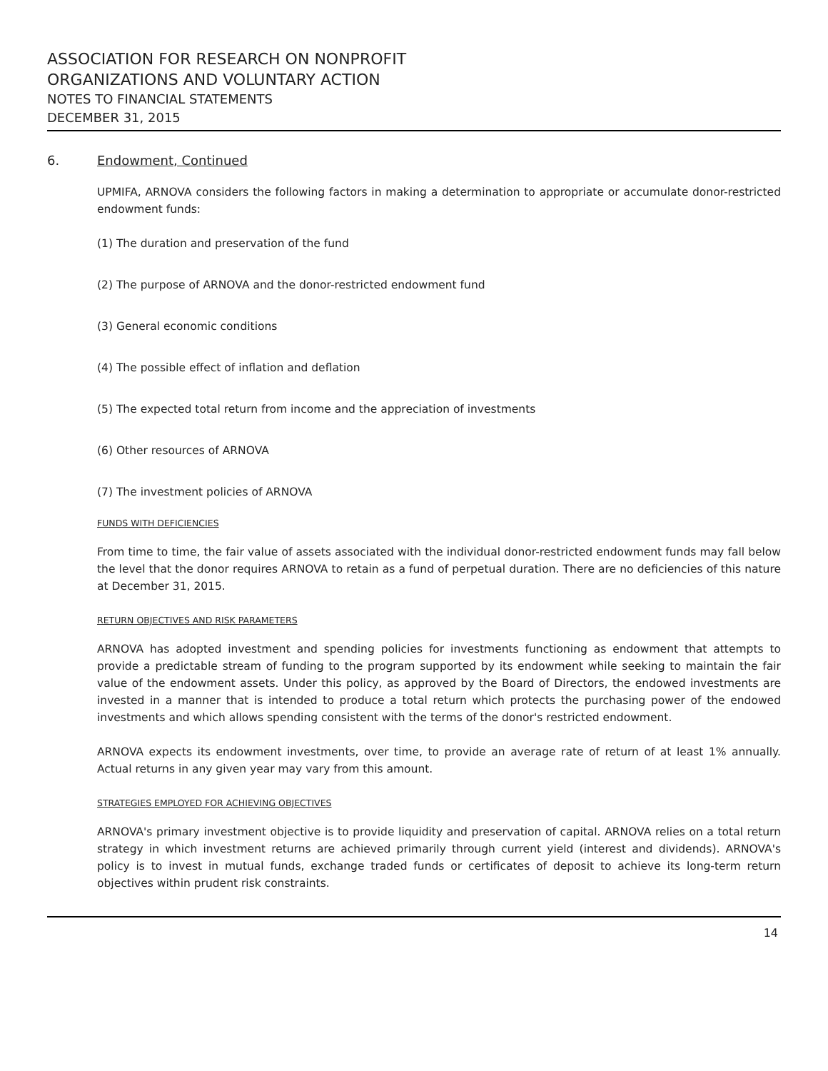ASSOCIATION FOR RESEARCH ON NONPROFIT
ORGANIZATIONS AND VOLUNTARY ACTION
NOTES TO FINANCIAL STATEMENTS
DECEMBER 31, 2015
6. Endowment, Continued
UPMIFA, ARNOVA considers the following factors in making a determination to appropriate or accumulate donor-restricted endowment funds:
(1) The duration and preservation of the fund
(2) The purpose of ARNOVA and the donor-restricted endowment fund
(3) General economic conditions
(4) The possible effect of inflation and deflation
(5) The expected total return from income and the appreciation of investments
(6) Other resources of ARNOVA
(7) The investment policies of ARNOVA
FUNDS WITH DEFICIENCIES
From time to time, the fair value of assets associated with the individual donor-restricted endowment funds may fall below the level that the donor requires ARNOVA to retain as a fund of perpetual duration. There are no deficiencies of this nature at December 31, 2015.
RETURN OBJECTIVES AND RISK PARAMETERS
ARNOVA has adopted investment and spending policies for investments functioning as endowment that attempts to provide a predictable stream of funding to the program supported by its endowment while seeking to maintain the fair value of the endowment assets. Under this policy, as approved by the Board of Directors, the endowed investments are invested in a manner that is intended to produce a total return which protects the purchasing power of the endowed investments and which allows spending consistent with the terms of the donor's restricted endowment.
ARNOVA expects its endowment investments, over time, to provide an average rate of return of at least 1% annually. Actual returns in any given year may vary from this amount.
STRATEGIES EMPLOYED FOR ACHIEVING OBJECTIVES
ARNOVA's primary investment objective is to provide liquidity and preservation of capital. ARNOVA relies on a total return strategy in which investment returns are achieved primarily through current yield (interest and dividends). ARNOVA's policy is to invest in mutual funds, exchange traded funds or certificates of deposit to achieve its long-term return objectives within prudent risk constraints.
14